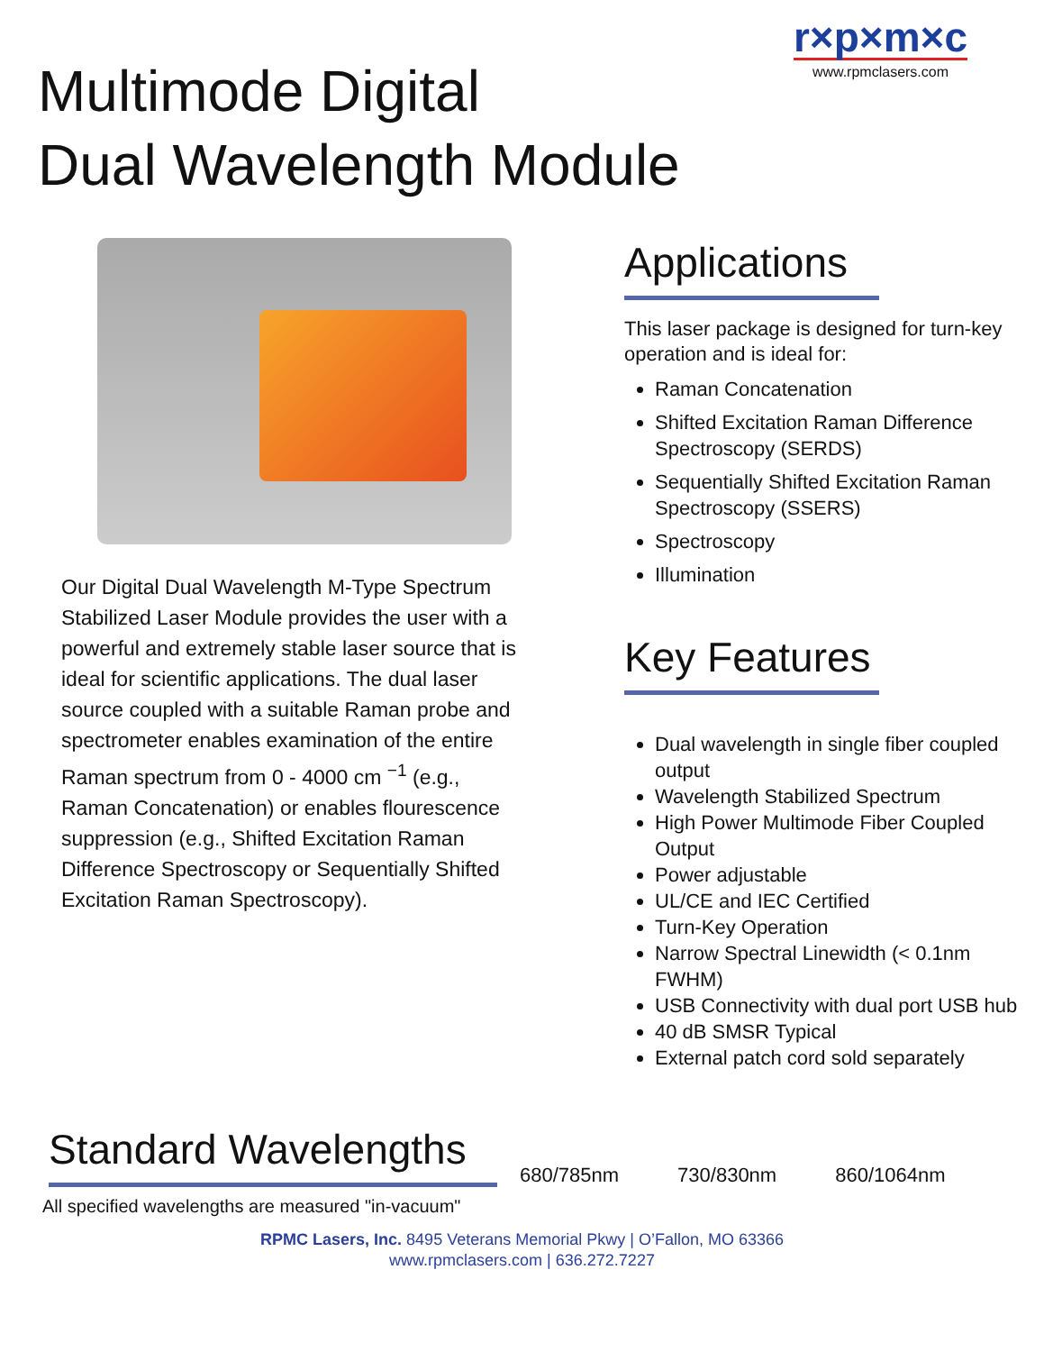r×p×m×c
www.rpmclasers.com
Multimode Digital
Dual Wavelength Module
Our Digital Dual Wavelength M-Type Spectrum Stabilized Laser Module provides the user with a powerful and extremely stable laser source that is ideal for scientific applications. The dual laser source coupled with a suitable Raman probe and spectrometer enables examination of the entire Raman spectrum from 0 - 4000 cm <sup>−1</sup> (e.g., Raman Concatenation) or enables flourescence suppression (e.g., Shifted Excitation Raman Difference Spectroscopy or Sequentially Shifted Excitation Raman Spectroscopy).
Applications
This laser package is designed for turn-key operation and is ideal for:
Raman Concatenation
Shifted Excitation Raman Difference Spectroscopy (SERDS)
Sequentially Shifted Excitation Raman Spectroscopy (SSERS)
Spectroscopy
Illumination
Key Features
Dual wavelength in single fiber coupled output
Wavelength Stabilized Spectrum
High Power Multimode Fiber Coupled Output
Power adjustable
UL/CE and IEC Certified
Turn-Key Operation
Narrow Spectral Linewidth (< 0.1nm FWHM)
USB Connectivity with dual port USB hub
40 dB SMSR Typical
External patch cord sold separately
Standard Wavelengths
680/785nm 730/830nm 860/1064nm
All specified wavelengths are measured "in-vacuum"
RPMC Lasers, Inc. 8495 Veterans Memorial Pkwy | O’Fallon, MO 63366
www.rpmclasers.com | 636.272.7227